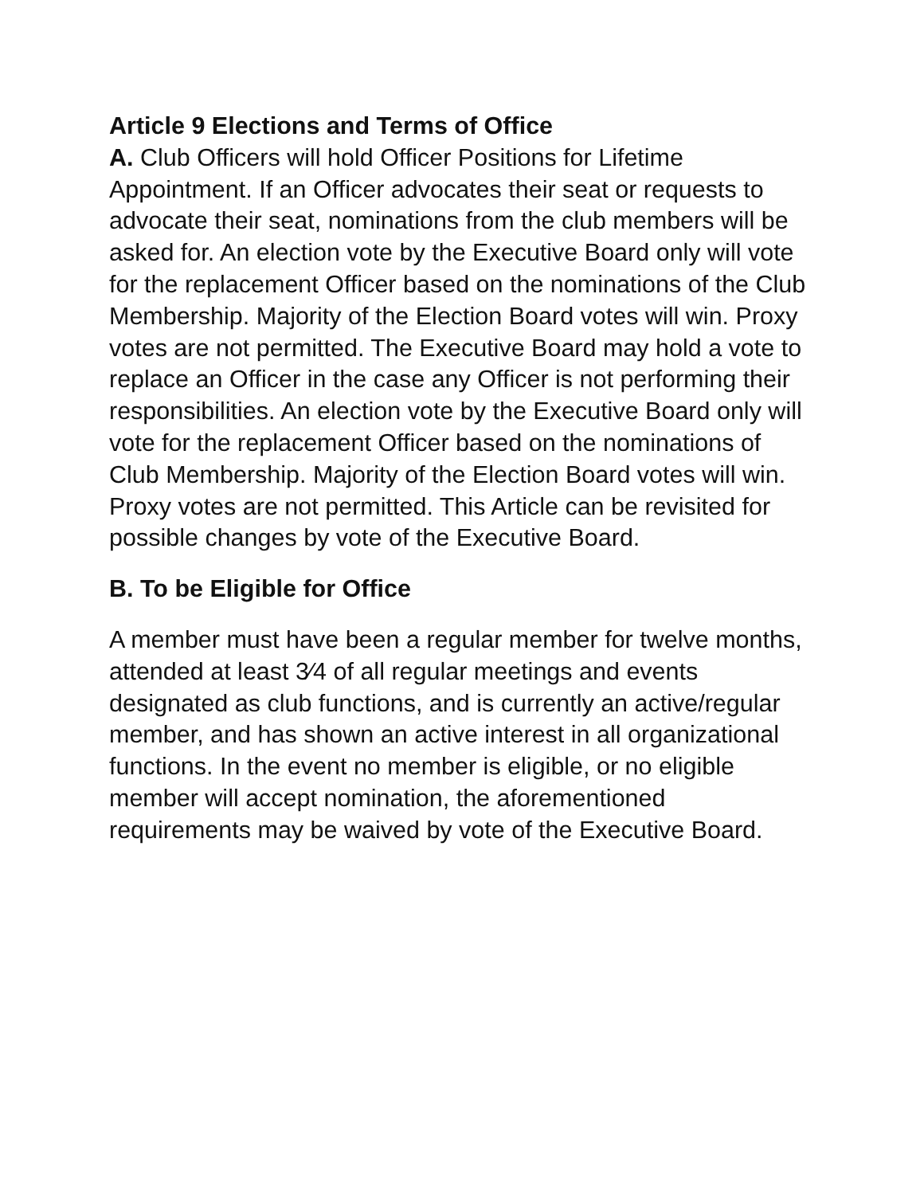Article 9 Elections and Terms of Office
A. Club Officers will hold Officer Positions for Lifetime Appointment. If an Officer advocates their seat or requests to advocate their seat, nominations from the club members will be asked for. An election vote by the Executive Board only will vote for the replacement Officer based on the nominations of the Club Membership. Majority of the Election Board votes will win. Proxy votes are not permitted. The Executive Board may hold a vote to replace an Officer in the case any Officer is not performing their responsibilities. An election vote by the Executive Board only will vote for the replacement Officer based on the nominations of Club Membership. Majority of the Election Board votes will win. Proxy votes are not permitted. This Article can be revisited for possible changes by vote of the Executive Board.
B. To be Eligible for Office
A member must have been a regular member for twelve months, attended at least 3⁄4 of all regular meetings and events designated as club functions, and is currently an active/regular member, and has shown an active interest in all organizational functions. In the event no member is eligible, or no eligible member will accept nomination, the aforementioned requirements may be waived by vote of the Executive Board.